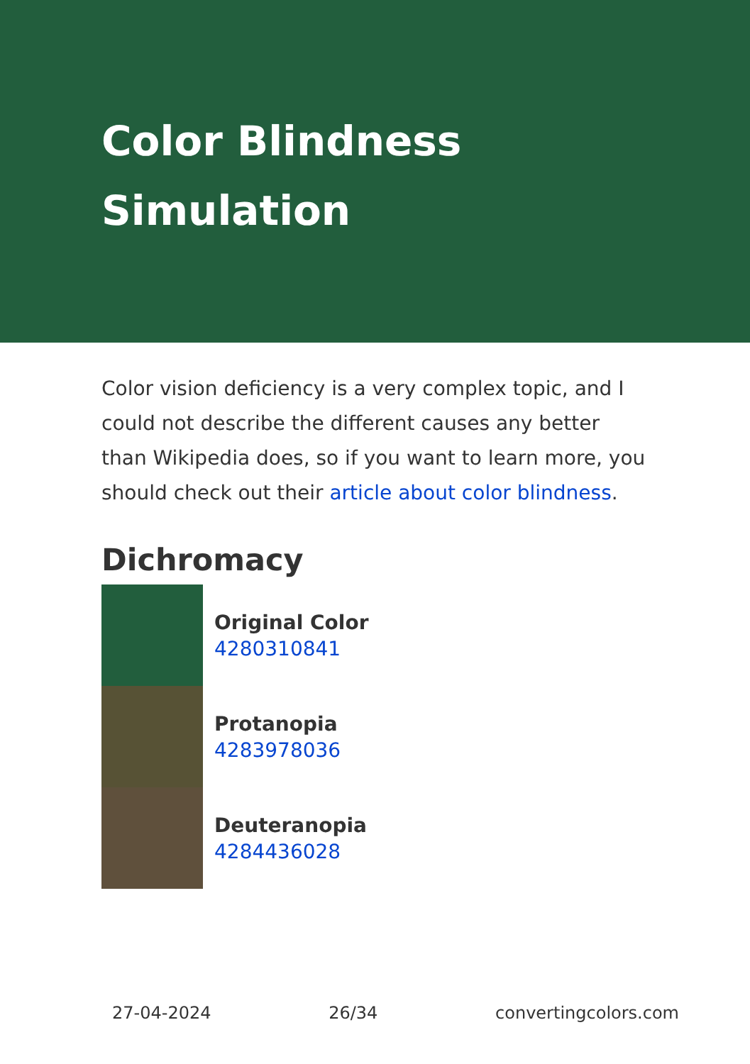Color Blindness Simulation
Color vision deficiency is a very complex topic, and I could not describe the different causes any better than Wikipedia does, so if you want to learn more, you should check out their article about color blindness.
Dichromacy
Original Color
4280310841
Protanopia
4283978036
Deuteranopia
4284436028
27-04-2024 26/34 convertingcolors.com